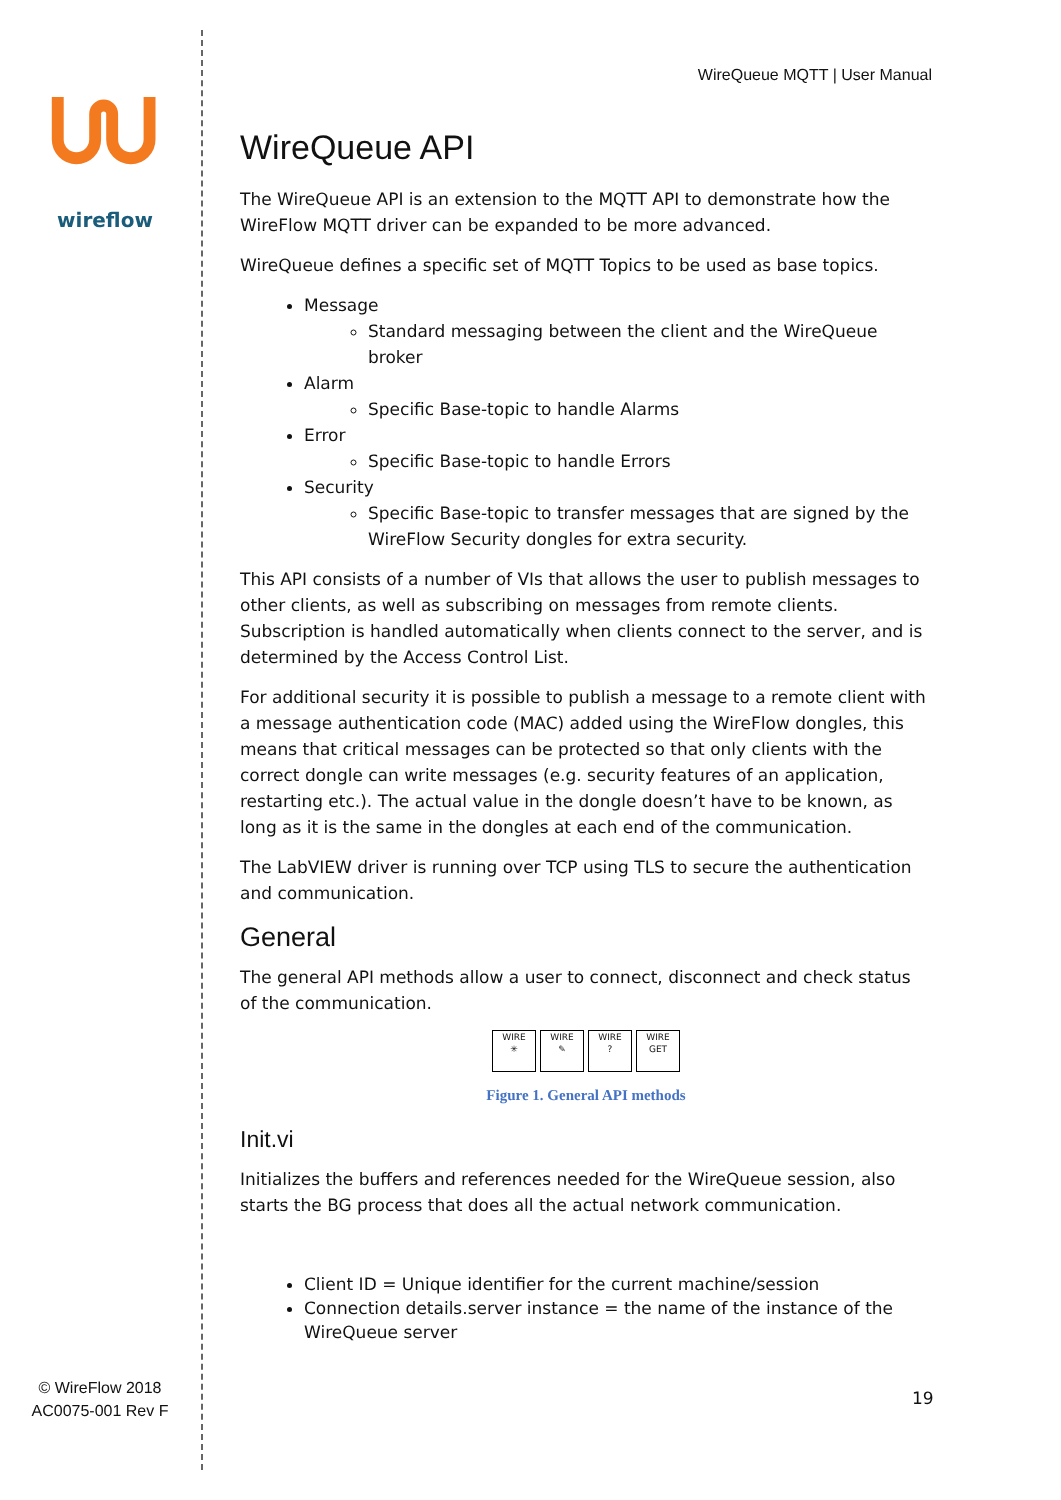wireflow
© WireFlow 2018
AC0075-001 Rev F
WireQueue MQTT | User Manual
WireQueue API
The WireQueue API is an extension to the MQTT API to demonstrate how the WireFlow MQTT driver can be expanded to be more advanced.
WireQueue defines a specific set of MQTT Topics to be used as base topics.
Message
Standard messaging between the client and the WireQueue broker
Alarm
Specific Base-topic to handle Alarms
Error
Specific Base-topic to handle Errors
Security
Specific Base-topic to transfer messages that are signed by the WireFlow Security dongles for extra security.
This API consists of a number of VIs that allows the user to publish messages to other clients, as well as subscribing on messages from remote clients. Subscription is handled automatically when clients connect to the server, and is determined by the Access Control List.
For additional security it is possible to publish a message to a remote client with a message authentication code (MAC) added using the WireFlow dongles, this means that critical messages can be protected so that only clients with the correct dongle can write messages (e.g. security features of an application, restarting etc.). The actual value in the dongle doesn’t have to be known, as long as it is the same in the dongles at each end of the communication.
The LabVIEW driver is running over TCP using TLS to secure the authentication and communication.
General
The general API methods allow a user to connect, disconnect and check status of the communication.
WIRE
✳ WIRE
✎ WIRE
? WIRE
GET
Figure 1. General API methods
Init.vi
Initializes the buffers and references needed for the WireQueue session, also starts the BG process that does all the actual network communication.
Client ID = Unique identifier for the current machine/session
Connection details.server instance = the name of the instance of the WireQueue server
19